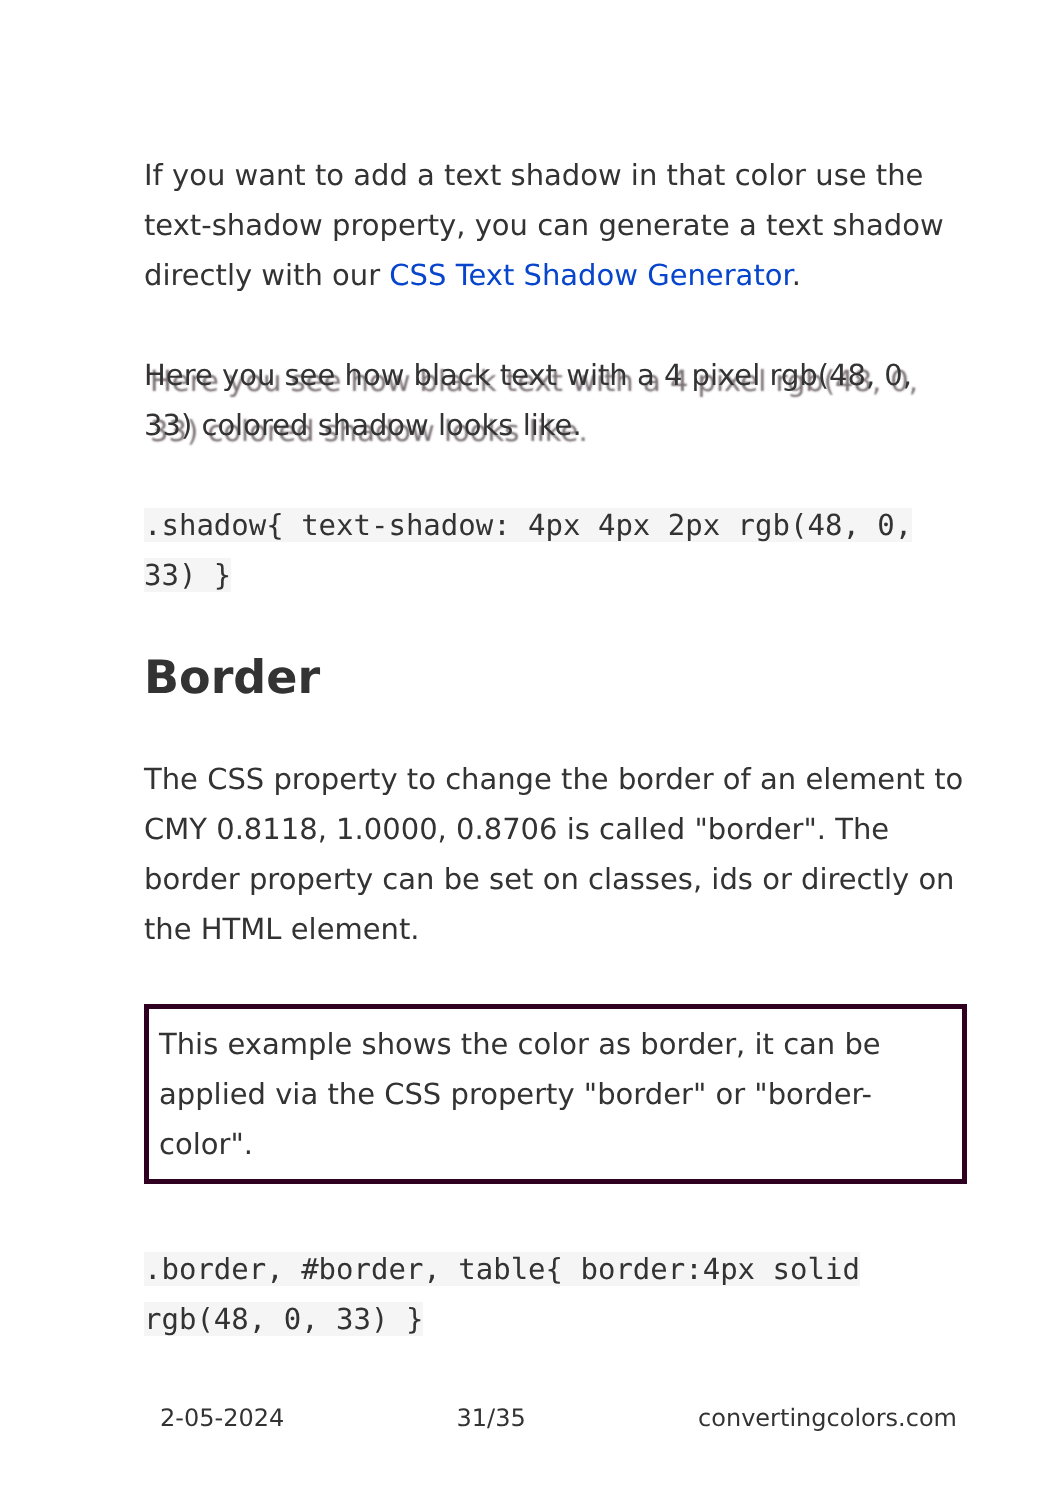If you want to add a text shadow in that color use the text-shadow property, you can generate a text shadow directly with our CSS Text Shadow Generator.
Here you see how black text with a 4 pixel rgb(48, 0, 33) colored shadow looks like.
.shadow{ text-shadow: 4px 4px 2px rgb(48, 0, 33) }
Border
The CSS property to change the border of an element to CMY 0.8118, 1.0000, 0.8706 is called "border". The border property can be set on classes, ids or directly on the HTML element.
This example shows the color as border, it can be applied via the CSS property "border" or "border-color".
.border, #border, table{ border:4px solid rgb(48, 0, 33) }
2-05-2024 31/35 convertingcolors.com